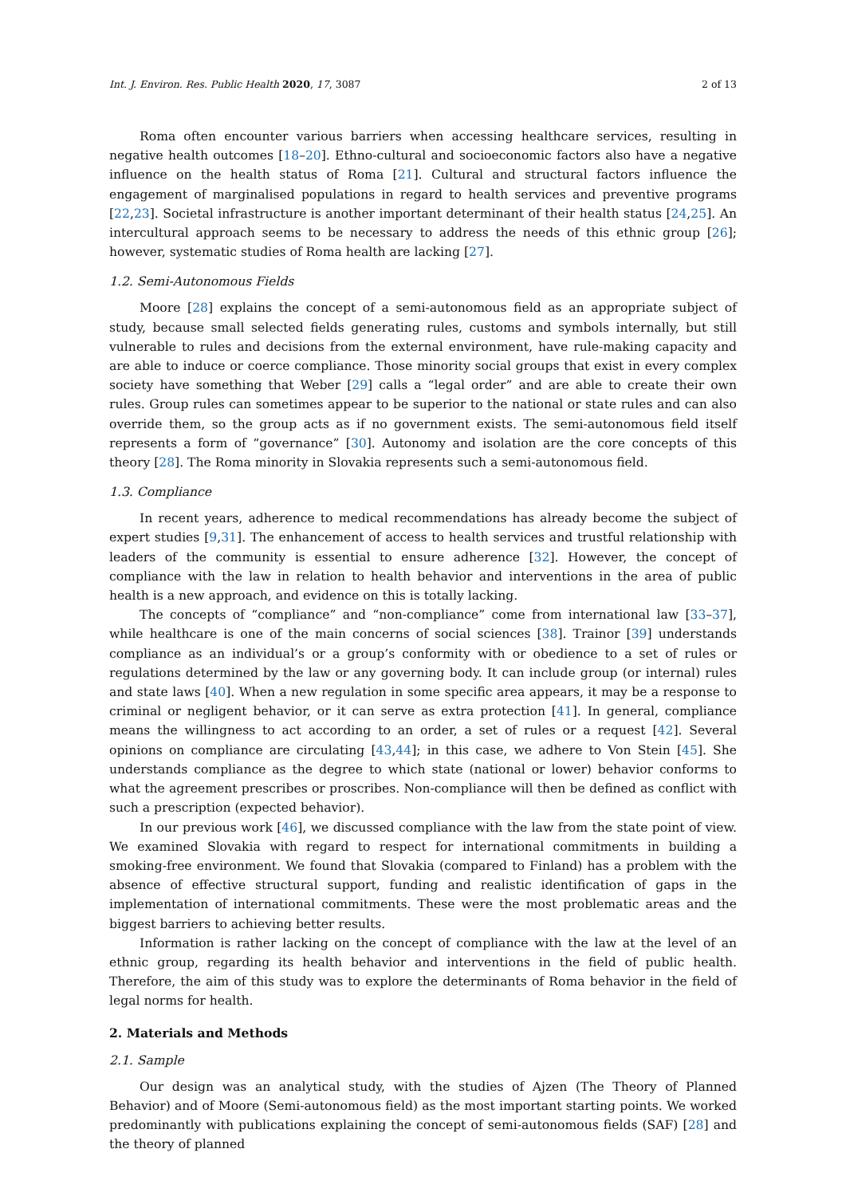Int. J. Environ. Res. Public Health 2020, 17, 3087 2 of 13
Roma often encounter various barriers when accessing healthcare services, resulting in negative health outcomes [18–20]. Ethno-cultural and socioeconomic factors also have a negative influence on the health status of Roma [21]. Cultural and structural factors influence the engagement of marginalised populations in regard to health services and preventive programs [22,23]. Societal infrastructure is another important determinant of their health status [24,25]. An intercultural approach seems to be necessary to address the needs of this ethnic group [26]; however, systematic studies of Roma health are lacking [27].
1.2. Semi-Autonomous Fields
Moore [28] explains the concept of a semi-autonomous field as an appropriate subject of study, because small selected fields generating rules, customs and symbols internally, but still vulnerable to rules and decisions from the external environment, have rule-making capacity and are able to induce or coerce compliance. Those minority social groups that exist in every complex society have something that Weber [29] calls a “legal order” and are able to create their own rules. Group rules can sometimes appear to be superior to the national or state rules and can also override them, so the group acts as if no government exists. The semi-autonomous field itself represents a form of “governance” [30]. Autonomy and isolation are the core concepts of this theory [28]. The Roma minority in Slovakia represents such a semi-autonomous field.
1.3. Compliance
In recent years, adherence to medical recommendations has already become the subject of expert studies [9,31]. The enhancement of access to health services and trustful relationship with leaders of the community is essential to ensure adherence [32]. However, the concept of compliance with the law in relation to health behavior and interventions in the area of public health is a new approach, and evidence on this is totally lacking.
The concepts of “compliance” and “non-compliance” come from international law [33–37], while healthcare is one of the main concerns of social sciences [38]. Trainor [39] understands compliance as an individual’s or a group’s conformity with or obedience to a set of rules or regulations determined by the law or any governing body. It can include group (or internal) rules and state laws [40]. When a new regulation in some specific area appears, it may be a response to criminal or negligent behavior, or it can serve as extra protection [41]. In general, compliance means the willingness to act according to an order, a set of rules or a request [42]. Several opinions on compliance are circulating [43,44]; in this case, we adhere to Von Stein [45]. She understands compliance as the degree to which state (national or lower) behavior conforms to what the agreement prescribes or proscribes. Non-compliance will then be defined as conflict with such a prescription (expected behavior).
In our previous work [46], we discussed compliance with the law from the state point of view. We examined Slovakia with regard to respect for international commitments in building a smoking-free environment. We found that Slovakia (compared to Finland) has a problem with the absence of effective structural support, funding and realistic identification of gaps in the implementation of international commitments. These were the most problematic areas and the biggest barriers to achieving better results.
Information is rather lacking on the concept of compliance with the law at the level of an ethnic group, regarding its health behavior and interventions in the field of public health. Therefore, the aim of this study was to explore the determinants of Roma behavior in the field of legal norms for health.
2. Materials and Methods
2.1. Sample
Our design was an analytical study, with the studies of Ajzen (The Theory of Planned Behavior) and of Moore (Semi-autonomous field) as the most important starting points. We worked predominantly with publications explaining the concept of semi-autonomous fields (SAF) [28] and the theory of planned